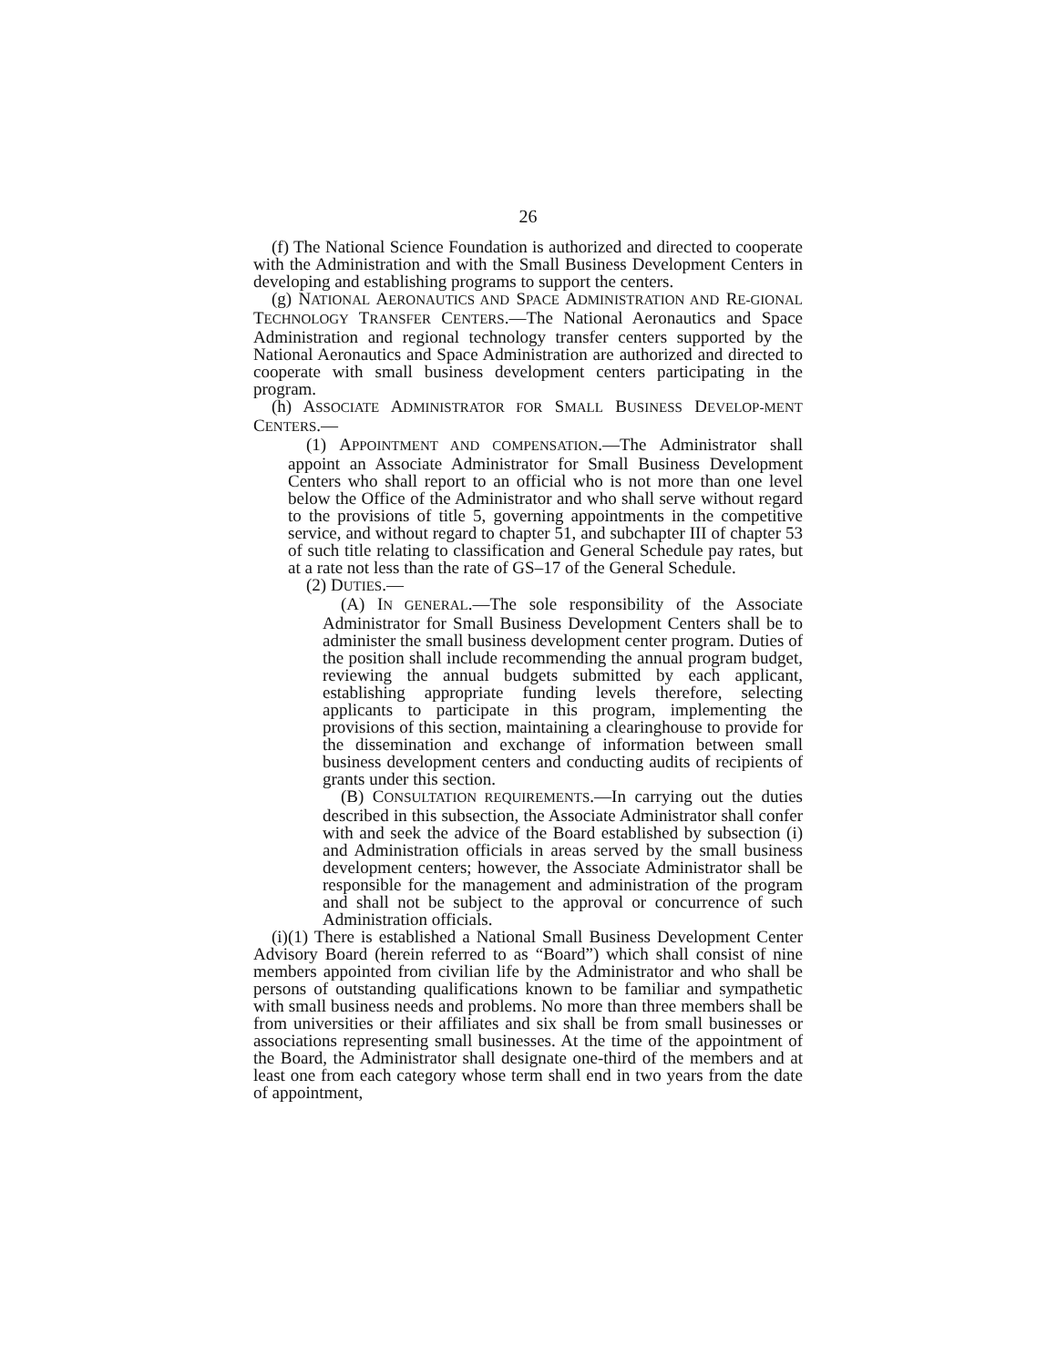26
(f) The National Science Foundation is authorized and directed to cooperate with the Administration and with the Small Business Development Centers in developing and establishing programs to support the centers.
(g) NATIONAL AERONAUTICS AND SPACE ADMINISTRATION AND RE-GIONAL TECHNOLOGY TRANSFER CENTERS.—The National Aeronautics and Space Administration and regional technology transfer centers supported by the National Aeronautics and Space Administration are authorized and directed to cooperate with small business development centers participating in the program.
(h) ASSOCIATE ADMINISTRATOR FOR SMALL BUSINESS DEVELOP-MENT CENTERS.—
(1) APPOINTMENT AND COMPENSATION.—The Administrator shall appoint an Associate Administrator for Small Business Development Centers who shall report to an official who is not more than one level below the Office of the Administrator and who shall serve without regard to the provisions of title 5, governing appointments in the competitive service, and without regard to chapter 51, and subchapter III of chapter 53 of such title relating to classification and General Schedule pay rates, but at a rate not less than the rate of GS–17 of the General Schedule.
(2) DUTIES.—
(A) IN GENERAL.—The sole responsibility of the Associate Administrator for Small Business Development Centers shall be to administer the small business development center program. Duties of the position shall include recommending the annual program budget, reviewing the annual budgets submitted by each applicant, establishing appropriate funding levels therefore, selecting applicants to participate in this program, implementing the provisions of this section, maintaining a clearinghouse to provide for the dissemination and exchange of information between small business development centers and conducting audits of recipients of grants under this section.
(B) CONSULTATION REQUIREMENTS.—In carrying out the duties described in this subsection, the Associate Administrator shall confer with and seek the advice of the Board established by subsection (i) and Administration officials in areas served by the small business development centers; however, the Associate Administrator shall be responsible for the management and administration of the program and shall not be subject to the approval or concurrence of such Administration officials.
(i)(1) There is established a National Small Business Development Center Advisory Board (herein referred to as “Board”) which shall consist of nine members appointed from civilian life by the Administrator and who shall be persons of outstanding qualifications known to be familiar and sympathetic with small business needs and problems. No more than three members shall be from universities or their affiliates and six shall be from small businesses or associations representing small businesses. At the time of the appointment of the Board, the Administrator shall designate one-third of the members and at least one from each category whose term shall end in two years from the date of appointment,